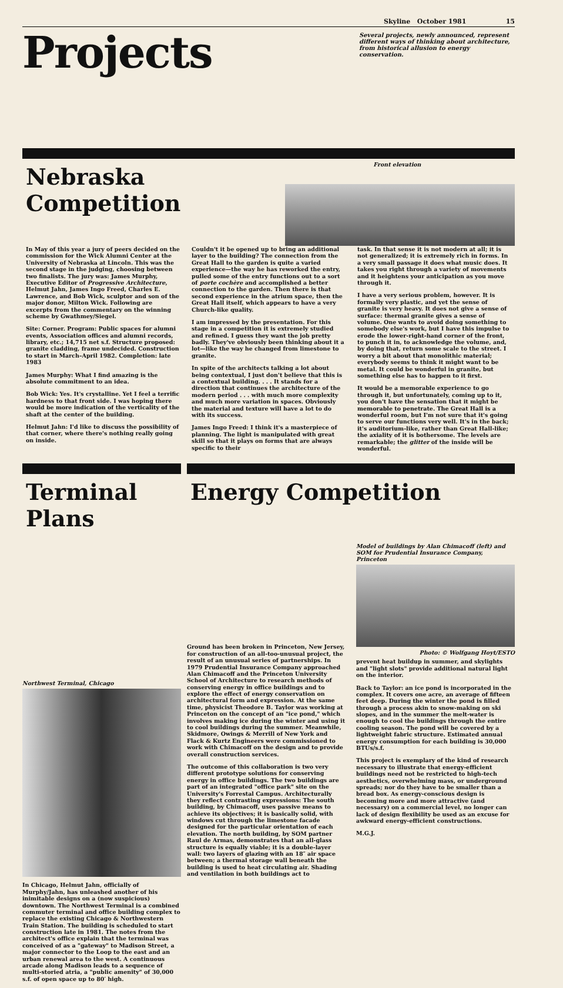Skyline October 1981 15
Projects
Several projects, newly announced, represent different ways of thinking about architecture, from historical allusion to energy conservation.
Nebraska Competition
Front elevation
In May of this year a jury of peers decided on the commission for the Wick Alumni Center at the University of Nebraska at Lincoln. This was the second stage in the judging, choosing between two finalists. The jury was: James Murphy, Executive Editor of Progressive Architecture, Helmut Jahn, James Ingo Freed, Charles E. Lawrence, and Bob Wick, sculptor and son of the major donor, Milton Wick. Following are excerpts from the commentary on the winning scheme by Gwathmey/Siegel.
Site: Corner. Program: Public spaces for alumni events, Association offices and alumni records, library, etc.; 14,715 net s.f. Structure proposed: granite cladding, frame undecided. Construction to start in March–April 1982. Completion: late 1983
James Murphy: What I find amazing is the absolute commitment to an idea.
Bob Wick: Yes. It's crystalline. Yet I feel a terrific hardness to that front side. I was hoping there would be more indication of the verticality of the shaft at the center of the building.
Helmut Jahn: I'd like to discuss the possibility of that corner, where there's nothing really going on inside.
Couldn't it be opened up to bring an additional layer to the building? The connection from the Great Hall to the garden is quite a varied experience—the way he has reworked the entry, pulled some of the entry functions out to a sort of porte cochère and accomplished a better connection to the garden. Then there is that second experience in the atrium space, then the Great Hall itself, which appears to have a very Church-like quality.
I am impressed by the presentation. For this stage in a competition it is extremely studied and refined. I guess they want the job pretty badly. They've obviously been thinking about it a lot—like the way he changed from limestone to granite.
In spite of the architects talking a lot about being contextual, I just don't believe that this is a contextual building. . . . It stands for a direction that continues the architecture of the modern period . . . with much more complexity and much more variation in spaces. Obviously the material and texture will have a lot to do with its success.
James Ingo Freed: I think it's a masterpiece of planning. The light is manipulated with great skill so that it plays on forms that are always specific to their
task. In that sense it is not modern at all; it is not generalized; it is extremely rich in forms. In a very small passage it does what music does. It takes you right through a variety of movements and it heightens your anticipation as you move through it.
I have a very serious problem, however. It is formally very plastic, and yet the sense of granite is very heavy. It does not give a sense of surface: thermal granite gives a sense of volume. One wants to avoid doing something to somebody else's work, but I have this impulse to erode the lower-right-hand corner of the front, to punch it in, to acknowledge the volume, and, by doing that, return some scale to the street. I worry a bit about that monolithic material; everybody seems to think it might want to be metal. It could be wonderful in granite, but something else has to happen to it first.
It would be a memorable experience to go through it, but unfortunately, coming up to it, you don't have the sensation that it might be memorable to penetrate. The Great Hall is a wonderful room, but I'm not sure that it's going to serve our functions very well. It's in the back; it's auditorium-like, rather than Great Hall-like; the axiality of it is bothersome. The levels are remarkable; the glitter of the inside will be wonderful.
Terminal
Plans
Northwest Terminal, Chicago
In Chicago, Helmut Jahn, officially of Murphy/Jahn, has unleashed another of his inimitable designs on a (now suspicious) downtown. The Northwest Terminal is a combined commuter terminal and office building complex to replace the existing Chicago & Northwestern Train Station. The building is scheduled to start construction late in 1981. The notes from the architect's office explain that the terminal was conceived of as a "gateway" to Madison Street, a major connector to the Loop to the east and an urban renewal area to the west. A continuous arcade along Madison leads to a sequence of multi-storied atria, a "public amenity" of 30,000 s.f. of open space up to 80′ high.
Energy Competition
Ground has been broken in Princeton, New Jersey, for construction of an all-too-unusual project, the result of an unusual series of partnerships. In 1979 Prudential Insurance Company approached Alan Chimacoff and the Princeton University School of Architecture to research methods of conserving energy in office buildings and to explore the effect of energy conservation on architectural form and expression. At the same time, physicist Theodore B. Taylor was working at Princeton on the concept of an "ice pond," which involves making ice during the winter and using it to cool buildings during the summer. Meanwhile, Skidmore, Owings & Merrill of New York and Flack & Kurtz Engineers were commissioned to work with Chimacoff on the design and to provide overall construction services.
The outcome of this collaboration is two very different prototype solutions for conserving energy in office buildings. The two buildings are part of an integrated "office park" site on the University's Forrestal Campus. Architecturally they reflect contrasting expressions: The south building, by Chimacoff, uses passive means to achieve its objectives; it is basically solid, with windows cut through the limestone facade designed for the particular orientation of each elevation. The north building, by SOM partner Raul de Armas, demonstrates that an all-glass structure is equally viable; it is a double-layer wall: two layers of glazing with an 18″ air space between; a thermal storage wall beneath the building is used to heat circulating air. Shading and ventilation in both buildings act to
Model of buildings by Alan Chimacoff (left) and SOM for Prudential Insurance Company, Princeton
Photo: © Wolfgang Hoyt/ESTO
prevent heat buildup in summer, and skylights and "light slots" provide additional natural light on the interior.
Back to Taylor: an ice pond is incorporated in the complex. It covers one acre, an average of fifteen feet deep. During the winter the pond is filled through a process akin to snow-making on ski slopes, and in the summer the melt-water is enough to cool the buildings through the entire cooling season. The pond will be covered by a lightweight fabric structure. Estimated annual energy consumption for each building is 30,000 BTUs/s.f.
This project is exemplary of the kind of research necessary to illustrate that energy-efficient buildings need not be restricted to high-tech aesthetics, overwhelming mass, or underground spreads; nor do they have to be smaller than a bread box. As energy-conscious design is becoming more and more attractive (and necessary) on a commercial level, no longer can lack of design flexibility be used as an excuse for awkward energy-efficient constructions.
M.G.J.